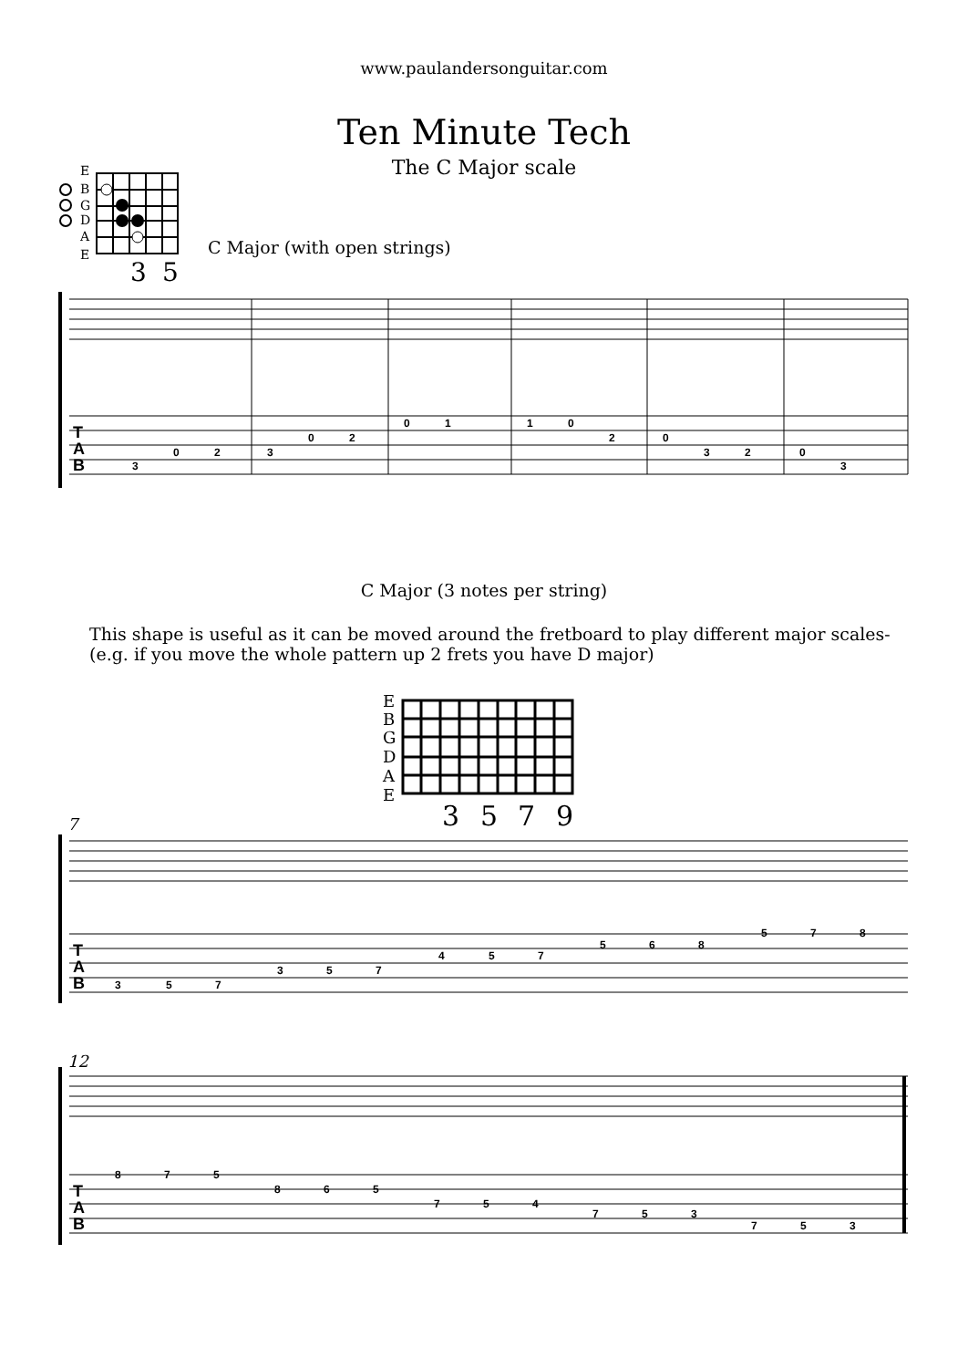www.paulandersonguitar.com
Ten Minute Tech
The C Major scale
C Major (with open strings)
E
B
G
D
A
E
3
5
T
A
B
3
0
2
3
0
2
0
1
1
0
2
0
3
2
0
3
C Major (3 notes per string)
This shape is useful as it can be moved around the fretboard to play different major scales-
(e.g. if you move the whole pattern up 2 frets you have D major)
E
B
G
D
A
E
3
5
7
9
7
12
T
A
B
3
5
7
3
5
7
4
5
7
5
6
8
5
7
8
T
A
B
8
7
5
8
6
5
7
5
4
7
5
3
7
5
3